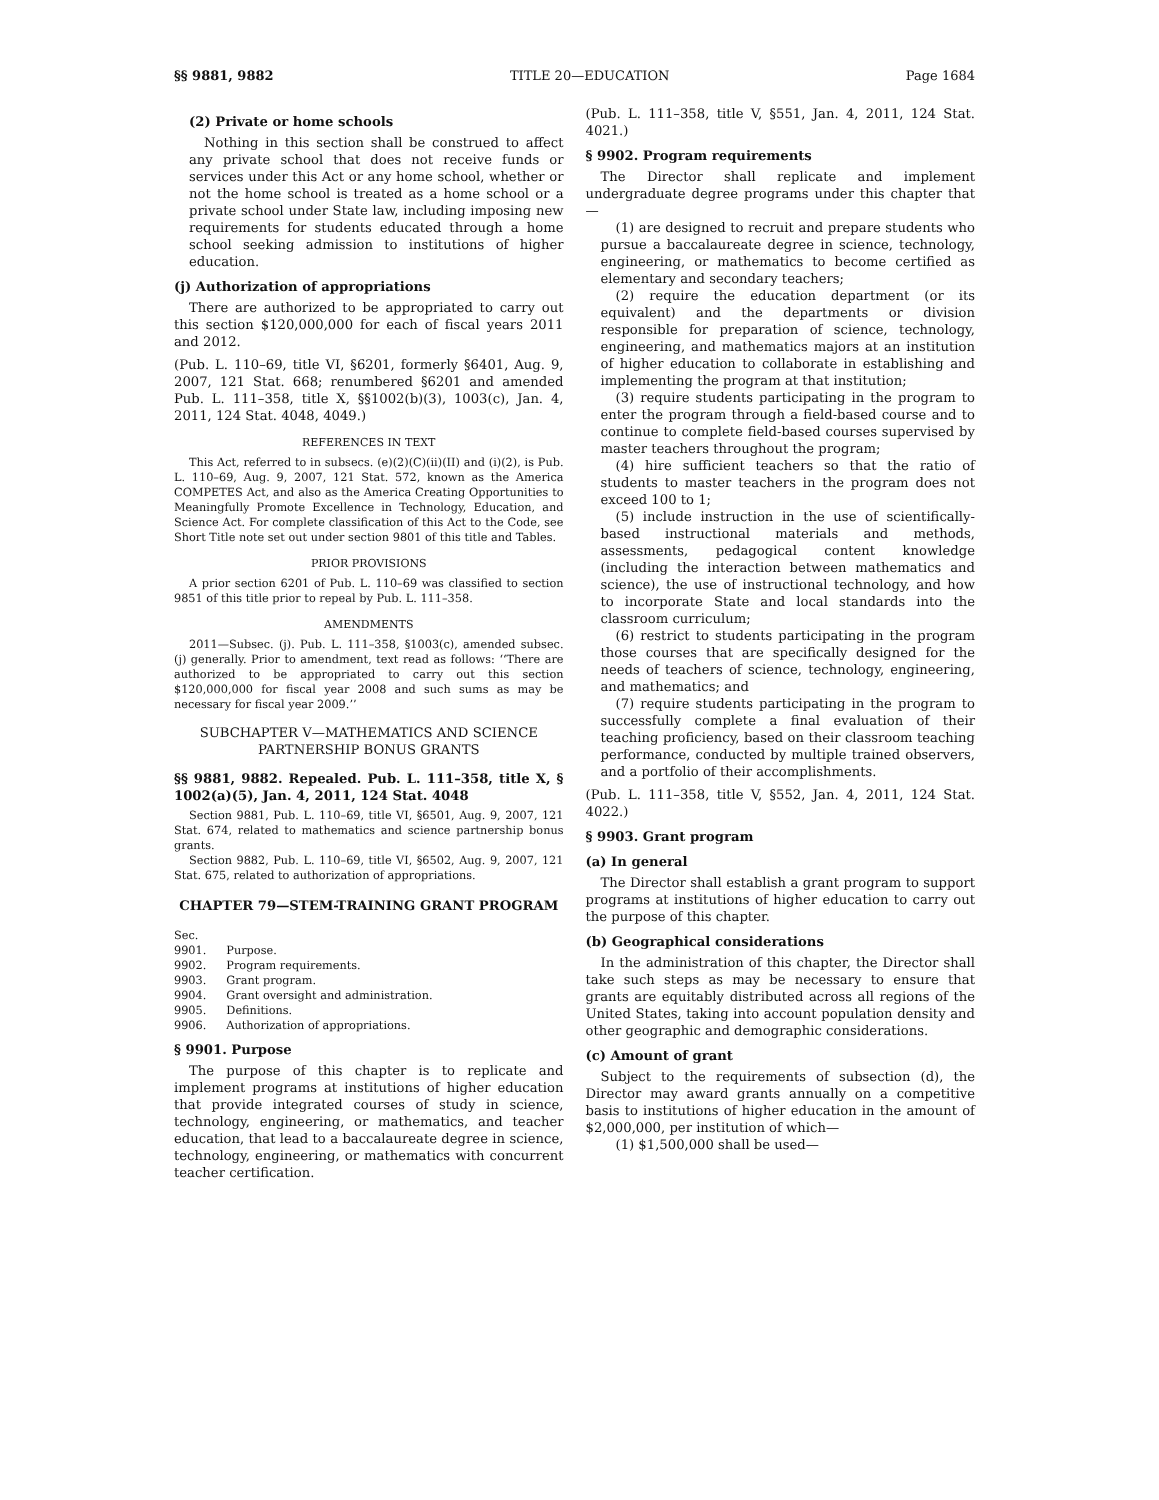§§ 9881, 9882 TITLE 20—EDUCATION Page 1684
(2) Private or home schools
Nothing in this section shall be construed to affect any private school that does not receive funds or services under this Act or any home school, whether or not the home school is treated as a home school or a private school under State law, including imposing new requirements for students educated through a home school seeking admission to institutions of higher education.
(j) Authorization of appropriations
There are authorized to be appropriated to carry out this section $120,000,000 for each of fiscal years 2011 and 2012.
(Pub. L. 110–69, title VI, §6201, formerly §6401, Aug. 9, 2007, 121 Stat. 668; renumbered §6201 and amended Pub. L. 111–358, title X, §§1002(b)(3), 1003(c), Jan. 4, 2011, 124 Stat. 4048, 4049.)
REFERENCES IN TEXT
This Act, referred to in subsecs. (e)(2)(C)(ii)(II) and (i)(2), is Pub. L. 110–69, Aug. 9, 2007, 121 Stat. 572, known as the America COMPETES Act, and also as the America Creating Opportunities to Meaningfully Promote Excellence in Technology, Education, and Science Act. For complete classification of this Act to the Code, see Short Title note set out under section 9801 of this title and Tables.
PRIOR PROVISIONS
A prior section 6201 of Pub. L. 110–69 was classified to section 9851 of this title prior to repeal by Pub. L. 111–358.
AMENDMENTS
2011—Subsec. (j). Pub. L. 111–358, §1003(c), amended subsec. (j) generally. Prior to amendment, text read as follows: ‘‘There are authorized to be appropriated to carry out this section $120,000,000 for fiscal year 2008 and such sums as may be necessary for fiscal year 2009.’’
SUBCHAPTER V—MATHEMATICS AND SCIENCE PARTNERSHIP BONUS GRANTS
§§ 9881, 9882. Repealed. Pub. L. 111–358, title X, § 1002(a)(5), Jan. 4, 2011, 124 Stat. 4048
Section 9881, Pub. L. 110–69, title VI, §6501, Aug. 9, 2007, 121 Stat. 674, related to mathematics and science partnership bonus grants.
Section 9882, Pub. L. 110–69, title VI, §6502, Aug. 9, 2007, 121 Stat. 675, related to authorization of appropriations.
CHAPTER 79—STEM-TRAINING GRANT PROGRAM
| Sec. | |
| 9901. | Purpose. |
| 9902. | Program requirements. |
| 9903. | Grant program. |
| 9904. | Grant oversight and administration. |
| 9905. | Definitions. |
| 9906. | Authorization of appropriations. |
§ 9901. Purpose
The purpose of this chapter is to replicate and implement programs at institutions of higher education that provide integrated courses of study in science, technology, engineering, or mathematics, and teacher education, that lead to a baccalaureate degree in science, technology, engineering, or mathematics with concurrent teacher certification.
(Pub. L. 111–358, title V, §551, Jan. 4, 2011, 124 Stat. 4021.)
§ 9902. Program requirements
The Director shall replicate and implement undergraduate degree programs under this chapter that—
(1) are designed to recruit and prepare students who pursue a baccalaureate degree in science, technology, engineering, or mathematics to become certified as elementary and secondary teachers;
(2) require the education department (or its equivalent) and the departments or division responsible for preparation of science, technology, engineering, and mathematics majors at an institution of higher education to collaborate in establishing and implementing the program at that institution;
(3) require students participating in the program to enter the program through a field-based course and to continue to complete field-based courses supervised by master teachers throughout the program;
(4) hire sufficient teachers so that the ratio of students to master teachers in the program does not exceed 100 to 1;
(5) include instruction in the use of scientifically-based instructional materials and methods, assessments, pedagogical content knowledge (including the interaction between mathematics and science), the use of instructional technology, and how to incorporate State and local standards into the classroom curriculum;
(6) restrict to students participating in the program those courses that are specifically designed for the needs of teachers of science, technology, engineering, and mathematics; and
(7) require students participating in the program to successfully complete a final evaluation of their teaching proficiency, based on their classroom teaching performance, conducted by multiple trained observers, and a portfolio of their accomplishments.
(Pub. L. 111–358, title V, §552, Jan. 4, 2011, 124 Stat. 4022.)
§ 9903. Grant program
(a) In general
The Director shall establish a grant program to support programs at institutions of higher education to carry out the purpose of this chapter.
(b) Geographical considerations
In the administration of this chapter, the Director shall take such steps as may be necessary to ensure that grants are equitably distributed across all regions of the United States, taking into account population density and other geographic and demographic considerations.
(c) Amount of grant
Subject to the requirements of subsection (d), the Director may award grants annually on a competitive basis to institutions of higher education in the amount of $2,000,000, per institution of which—
(1) $1,500,000 shall be used—